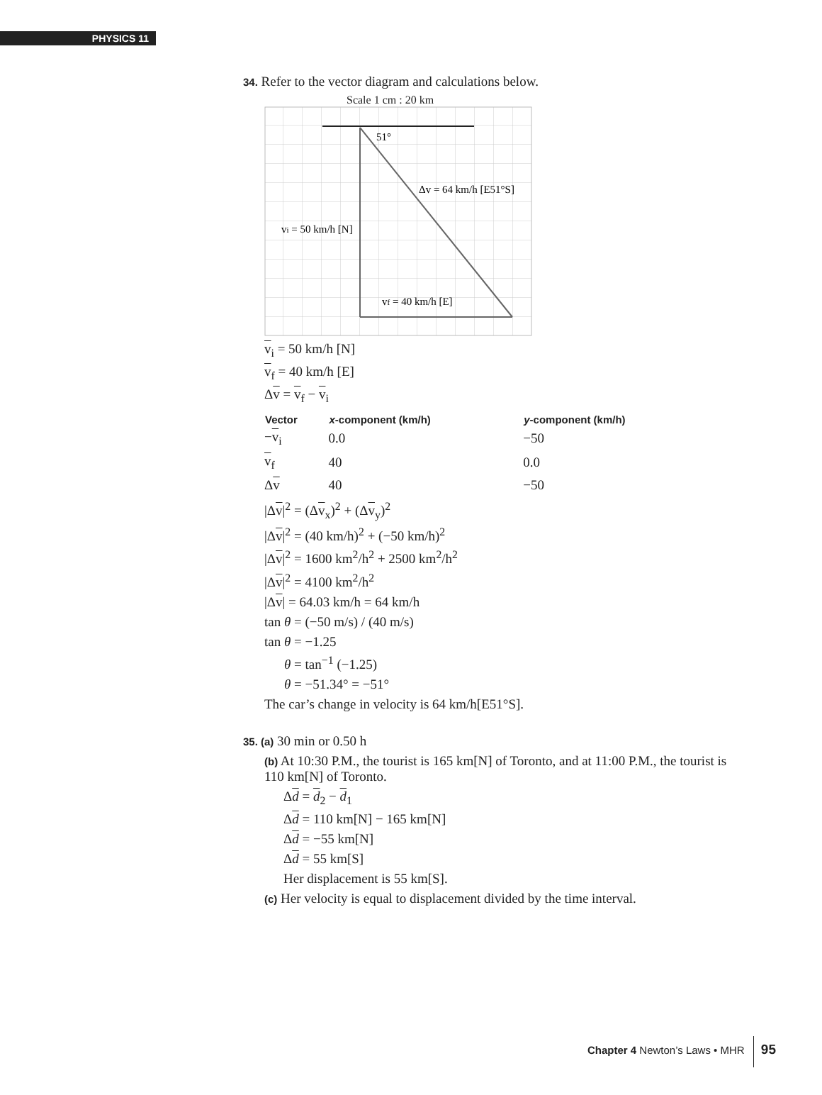PHYSICS 11
34. Refer to the vector diagram and calculations below.
Scale 1 cm : 20 km
51°
Δv = 64 km/h [E51°S]
vi = 50 km/h [N]
vf = 40 km/h [E]
v<sub>i</sub> = 50 km/h [N]
v<sub>f</sub> = 40 km/h [E]
Δv = v<sub>f</sub> − v<sub>i</sub>
| Vector | x -component (km/h) | y -component (km/h) |
| --- | --- | --- |
| − v<sub>i</sub> | 0.0 | −50 |
| v<sub>f</sub> | 40 | 0.0 |
| Δ v | 40 | −50 |
|Δv|<sup>2</sup> = (Δv<sub>x</sub>)<sup>2</sup> + (Δv<sub>y</sub>)<sup>2</sup>
|Δv|<sup>2</sup> = (40 km/h)<sup>2</sup> + (−50 km/h)<sup>2</sup>
|Δv|<sup>2</sup> = 1600 km<sup>2</sup>/h<sup>2</sup> + 2500 km<sup>2</sup>/h<sup>2</sup>
|Δv|<sup>2</sup> = 4100 km<sup>2</sup>/h<sup>2</sup>
|Δv| = 64.03 km/h = 64 km/h
tan θ = (−50 m/s) / (40 m/s)
tan θ = −1.25
θ = tan<sup>−1</sup> (−1.25)
θ = −51.34° = −51°
The car’s change in velocity is 64 km/h[E51°S].
35. (a) 30 min or 0.50 h
(b) At 10:30 P.M., the tourist is 165 km[N] of Toronto, and at 11:00 P.M., the tourist is 110 km[N] of Toronto.
Δd = d<sub>2</sub> − d<sub>1</sub>
Δd = 110 km[N] − 165 km[N]
Δd = −55 km[N]
Δd = 55 km[S]
Her displacement is 55 km[S].
(c) Her velocity is equal to displacement divided by the time interval.
Chapter 4 Newton’s Laws • MHR 95